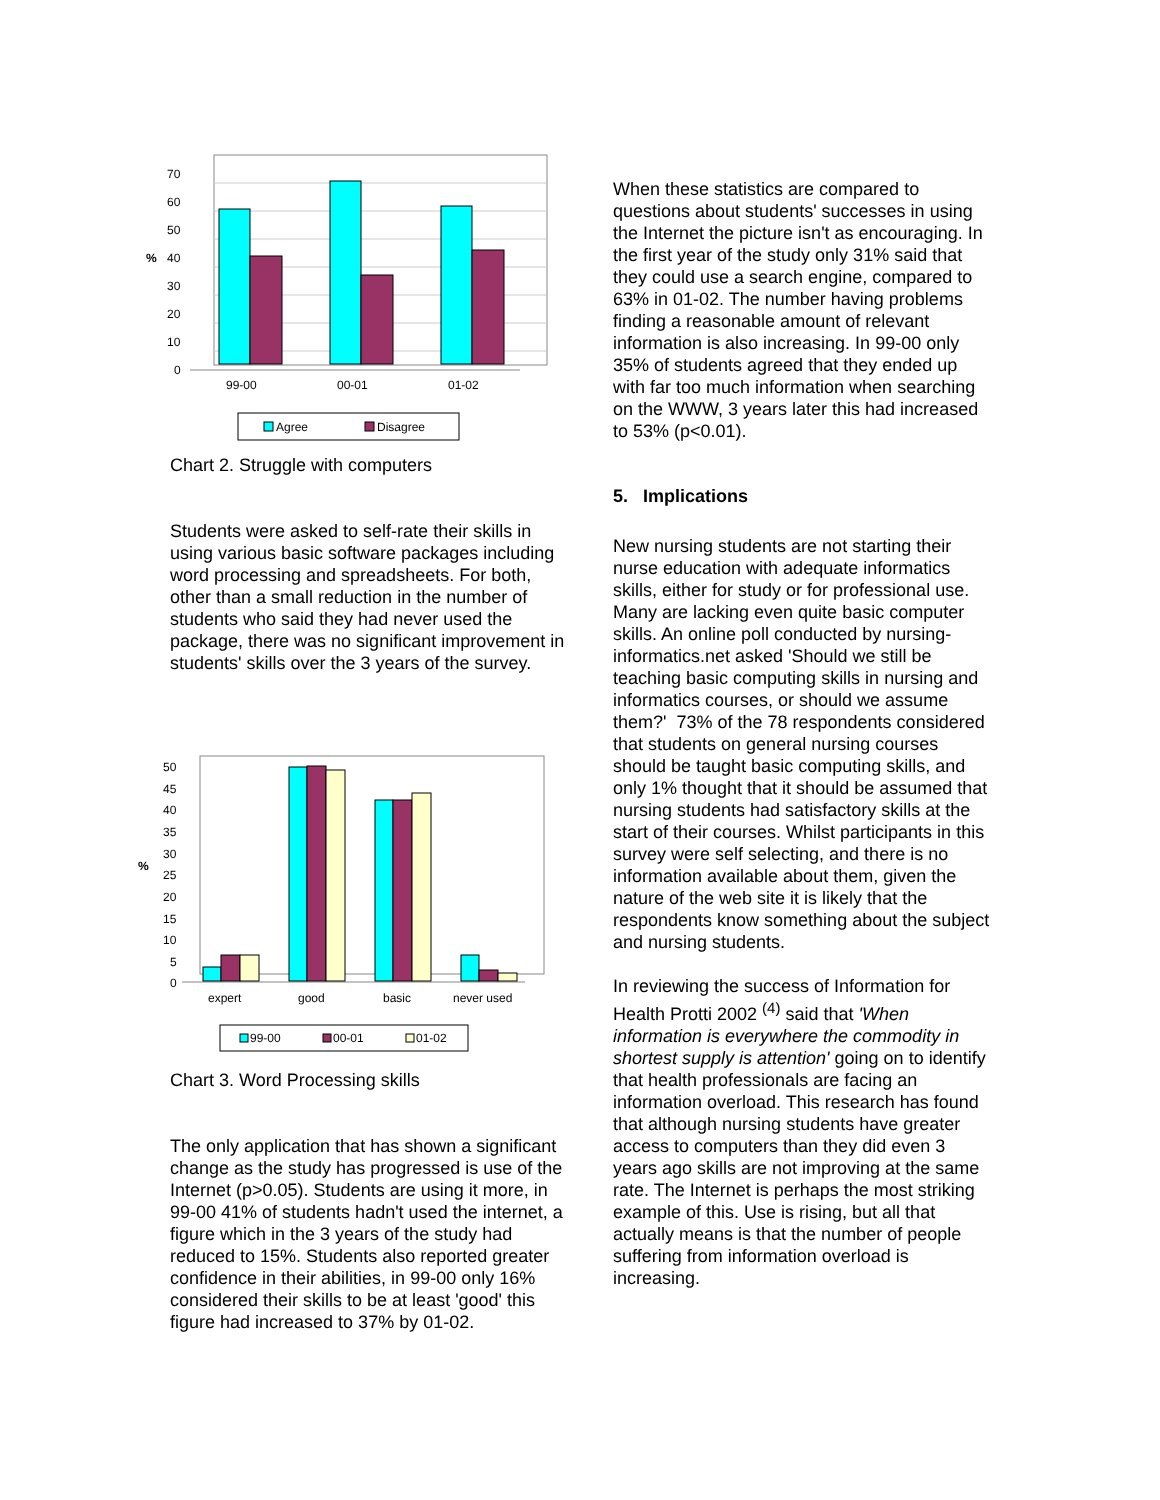70
60
50
40
30
20
10
0
%
99-00
00-01
01-02
Agree
Disagree
Chart 2. Struggle with computers
Students were asked to self-rate their skills in using various basic software packages including word processing and spreadsheets. For both, other than a small reduction in the number of students who said they had never used the package, there was no significant improvement in students' skills over the 3 years of the survey.
50
45
40
35
30
25
20
15
10
5
0
%
expert
good
basic
never used
99-00
00-01
01-02
Chart 3. Word Processing skills
The only application that has shown a significant change as the study has progressed is use of the Internet (p>0.05). Students are using it more, in 99-00 41% of students hadn't used the internet, a figure which in the 3 years of the study had reduced to 15%. Students also reported greater confidence in their abilities, in 99-00 only 16% considered their skills to be at least 'good' this figure had increased to 37% by 01-02.
When these statistics are compared to questions about students' successes in using the Internet the picture isn't as encouraging. In the first year of the study only 31% said that they could use a search engine, compared to 63% in 01-02. The number having problems finding a reasonable amount of relevant information is also increasing. In 99-00 only 35% of students agreed that they ended up with far too much information when searching on the WWW, 3 years later this had increased to 53% (p<0.01).
5. Implications
New nursing students are not starting their nurse education with adequate informatics skills, either for study or for professional use. Many are lacking even quite basic computer skills. An online poll conducted by nursing-informatics.net asked 'Should we still be teaching basic computing skills in nursing and informatics courses, or should we assume them?' 73% of the 78 respondents considered that students on general nursing courses should be taught basic computing skills, and only 1% thought that it should be assumed that nursing students had satisfactory skills at the start of their courses. Whilst participants in this survey were self selecting, and there is no information available about them, given the nature of the web site it is likely that the respondents know something about the subject and nursing students.
In reviewing the success of Information for Health Protti 2002 <sup>(4)</sup> said that 'When information is everywhere the commodity in shortest supply is attention' going on to identify that health professionals are facing an information overload. This research has found that although nursing students have greater access to computers than they did even 3 years ago skills are not improving at the same rate. The Internet is perhaps the most striking example of this. Use is rising, but all that actually means is that the number of people suffering from information overload is increasing.